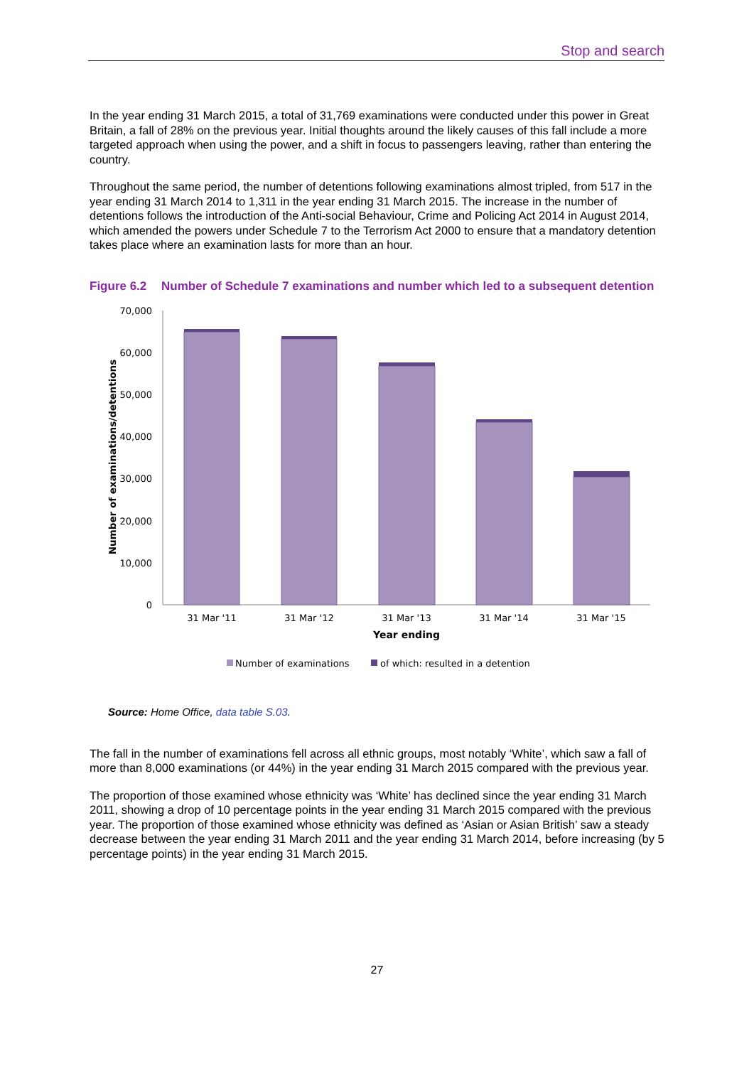Stop and search
In the year ending 31 March 2015, a total of 31,769 examinations were conducted under this power in Great Britain, a fall of 28% on the previous year. Initial thoughts around the likely causes of this fall include a more targeted approach when using the power, and a shift in focus to passengers leaving, rather than entering the country.
Throughout the same period, the number of detentions following examinations almost tripled, from 517 in the year ending 31 March 2014 to 1,311 in the year ending 31 March 2015. The increase in the number of detentions follows the introduction of the Anti-social Behaviour, Crime and Policing Act 2014 in August 2014, which amended the powers under Schedule 7 to the Terrorism Act 2000 to ensure that a mandatory detention takes place where an examination lasts for more than an hour.
Figure 6.2 Number of Schedule 7 examinations and number which led to a subsequent detention
70,000
60,000
50,000
40,000
30,000
20,000
10,000
0
31 Mar '11
31 Mar '12
31 Mar '13
31 Mar '14
31 Mar '15
Year ending
Number of examinations/detentions
Number of examinations
of which: resulted in a detention
Source: Home Office, data table S.03.
The fall in the number of examinations fell across all ethnic groups, most notably ‘White’, which saw a fall of more than 8,000 examinations (or 44%) in the year ending 31 March 2015 compared with the previous year.
The proportion of those examined whose ethnicity was ‘White’ has declined since the year ending 31 March 2011, showing a drop of 10 percentage points in the year ending 31 March 2015 compared with the previous year. The proportion of those examined whose ethnicity was defined as ‘Asian or Asian British’ saw a steady decrease between the year ending 31 March 2011 and the year ending 31 March 2014, before increasing (by 5 percentage points) in the year ending 31 March 2015.
27